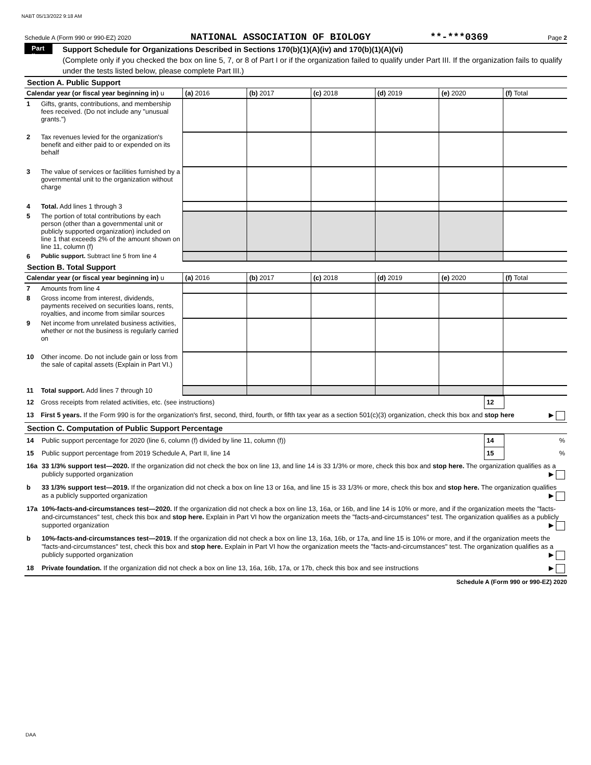NABT 05/13/2022 9:18 AM
Schedule A (Form 990 or 990-EZ) 2020 NATIONAL ASSOCIATION OF BIOLOGY **-***0369 Page 2
Part II
Support Schedule for Organizations Described in Sections 170(b)(1)(A)(iv) and 170(b)(1)(A)(vi)
(Complete only if you checked the box on line 5, 7, or 8 of Part I or if the organization failed to qualify under Part III. If the organization fails to qualify under the tests listed below, please complete Part III.)
Section A. Public Support
| Calendar year (or fiscal year beginning in) u | | (a) 2016 | (b) 2017 | (c) 2018 | (d) 2019 | (e) 2020 | (f) Total |
| --- | --- | --- | --- | --- | --- | --- | --- |
| 1 | Gifts, grants, contributions, and membership fees received. (Do not include any "unusual grants.") | | | | | | |
| 2 | Tax revenues levied for the organization's benefit and either paid to or expended on its behalf | | | | | | |
| 3 | The value of services or facilities furnished by a governmental unit to the organization without charge | | | | | | |
| 4 | Total. Add lines 1 through 3 | | | | | | |
| 5 | The portion of total contributions by each person (other than a governmental unit or publicly supported organization) included on line 1 that exceeds 2% of the amount shown on line 11, column (f) | | | | | | |
| 6 | Public support. Subtract line 5 from line 4 | | | | | | |
Section B. Total Support
| Calendar year (or fiscal year beginning in) u | | (a) 2016 | (b) 2017 | (c) 2018 | (d) 2019 | (e) 2020 | (f) Total |
| --- | --- | --- | --- | --- | --- | --- | --- |
| 7 | Amounts from line 4 | | | | | | |
| 8 | Gross income from interest, dividends, payments received on securities loans, rents, royalties, and income from similar sources | | | | | | |
| 9 | Net income from unrelated business activities, whether or not the business is regularly carried on | | | | | | |
| 10 | Other income. Do not include gain or loss from the sale of capital assets (Explain in Part VI.) | | | | | | |
| 11 | Total support. Add lines 7 through 10 | | | | | | |
| 12 | Gross receipts from related activities, etc. (see instructions) | 12 | |
| 13 | First 5 years. If the Form 990 is for the organization's first, second, third, fourth, or fifth tax year as a section 501(c)(3) organization, check this box and stop here ▶ | | |
Section C. Computation of Public Support Percentage
| 14 | Public support percentage for 2020 (line 6, column (f) divided by line 11, column (f)) | 14 | % |
| 15 | Public support percentage from 2019 Schedule A, Part II, line 14 | 15 | % |
| 16a | 33 1/3% support test—2020. If the organization did not check the box on line 13, and line 14 is 33 1/3% or more, check this box and stop here. The organization qualifies as a publicly supported organization ▶ | | |
| b | 33 1/3% support test—2019. If the organization did not check a box on line 13 or 16a, and line 15 is 33 1/3% or more, check this box and stop here. The organization qualifies as a publicly supported organization ▶ | | |
| 17a | 10%-facts-and-circumstances test—2020. If the organization did not check a box on line 13, 16a, or 16b, and line 14 is 10% or more, and if the organization meets the "facts-and-circumstances" test, check this box and stop here. Explain in Part VI how the organization meets the "facts-and-circumstances" test. The organization qualifies as a publicly supported organization ▶ | | |
| b | 10%-facts-and-circumstances test—2019. If the organization did not check a box on line 13, 16a, 16b, or 17a, and line 15 is 10% or more, and if the organization meets the "facts-and-circumstances" test, check this box and stop here. Explain in Part VI how the organization meets the "facts-and-circumstances" test. The organization qualifies as a publicly supported organization ▶ | | |
| 18 | Private foundation. If the organization did not check a box on line 13, 16a, 16b, 17a, or 17b, check this box and see instructions ▶ | | |
Schedule A (Form 990 or 990-EZ) 2020
DAA